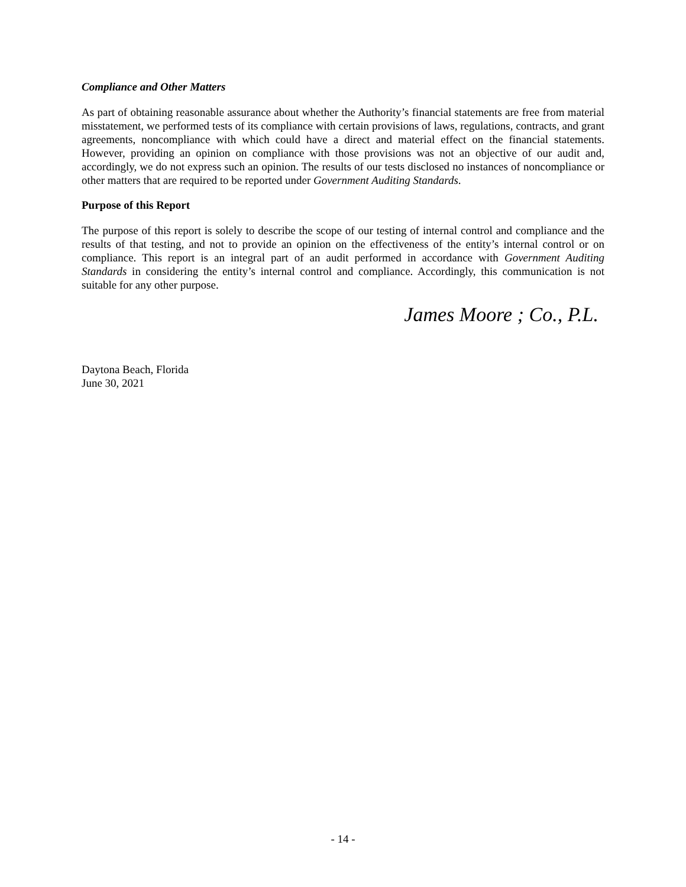Compliance and Other Matters
As part of obtaining reasonable assurance about whether the Authority’s financial statements are free from material misstatement, we performed tests of its compliance with certain provisions of laws, regulations, contracts, and grant agreements, noncompliance with which could have a direct and material effect on the financial statements. However, providing an opinion on compliance with those provisions was not an objective of our audit and, accordingly, we do not express such an opinion. The results of our tests disclosed no instances of noncompliance or other matters that are required to be reported under Government Auditing Standards.
Purpose of this Report
The purpose of this report is solely to describe the scope of our testing of internal control and compliance and the results of that testing, and not to provide an opinion on the effectiveness of the entity’s internal control or on compliance. This report is an integral part of an audit performed in accordance with Government Auditing Standards in considering the entity’s internal control and compliance. Accordingly, this communication is not suitable for any other purpose.
James Moore ; Co., P.L.
Daytona Beach, Florida
June 30, 2021
- 14 -